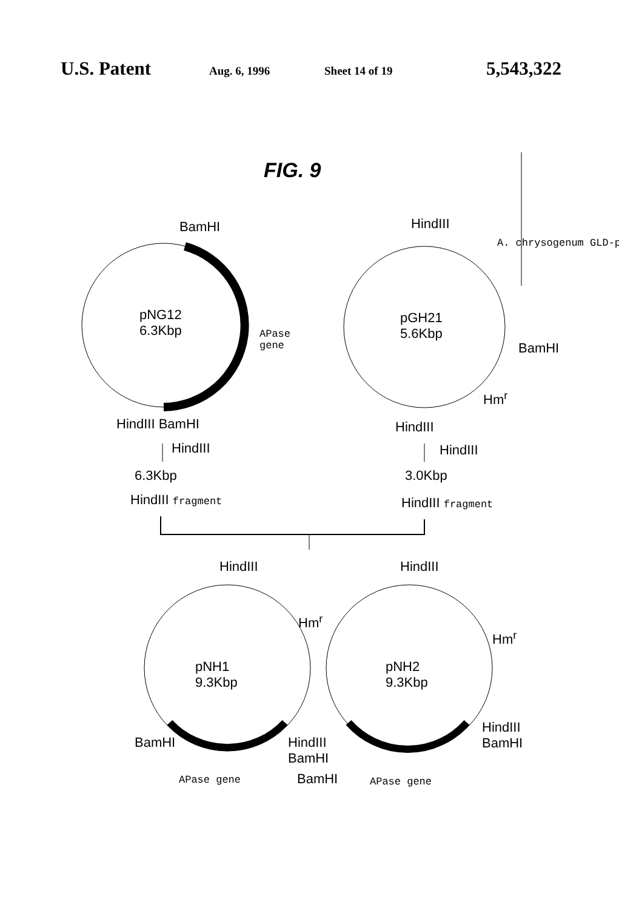U.S. Patent Aug. 6, 1996 Sheet 14 of 19 5,543,322
FIG. 9
BamHI HindIII
A. chrysogenum GLD-p
pNG12
6.3Kbp
APase
gene
pGH21
5.6Kbp
BamHI
Hm<sup>r</sup>
HindIII BamHI HindIII
HindIII HindIII
6.3Kbp
HindIII fragment
3.0Kbp
HindIII fragment
HindIII HindIII
Hm<sup>r</sup>
Hm<sup>r</sup>
pNH1
9.3Kbp
pNH2
9.3Kbp
BamHI
HindIII
BamHI
HindIII
BamHI
APase gene BamHI APase gene